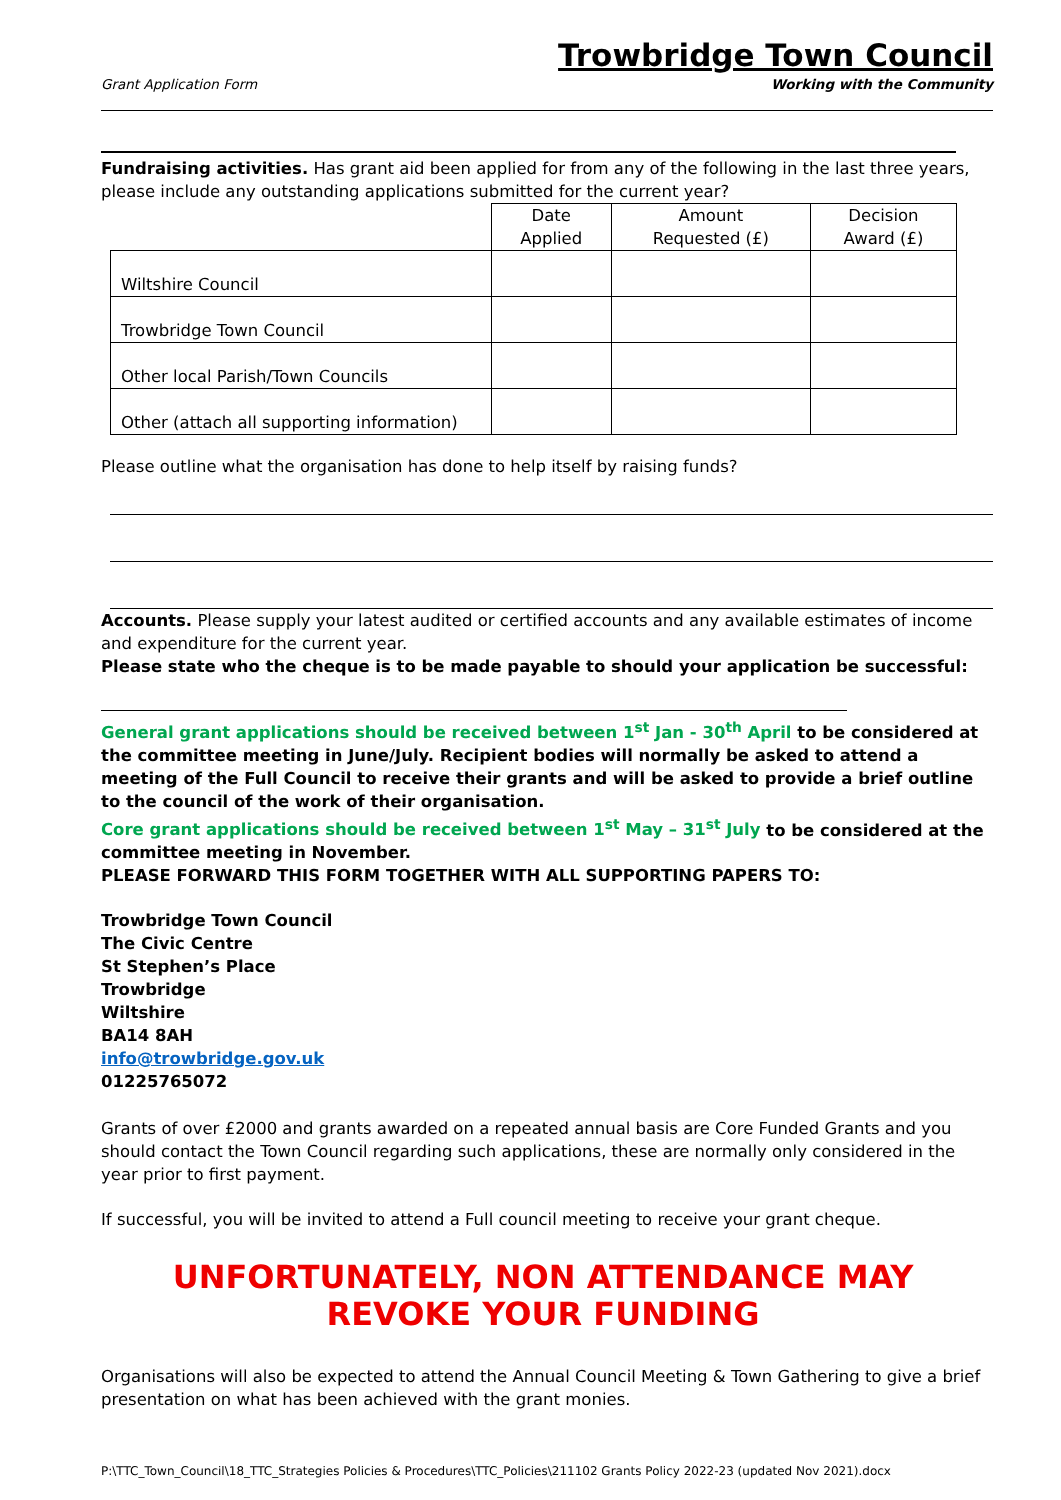Grant Application Form
Trowbridge Town Council
Working with the Community
Fundraising activities. Has grant aid been applied for from any of the following in the last three years, please include any outstanding applications submitted for the current year?
| | Date Applied | Amount Requested (£) | Decision Award (£) |
| --- | --- | --- | --- |
| Wiltshire Council | | | |
| Trowbridge Town Council | | | |
| Other local Parish/Town Councils | | | |
| Other (attach all supporting information) | | | |
Please outline what the organisation has done to help itself by raising funds?
Accounts. Please supply your latest audited or certified accounts and any available estimates of income and expenditure for the current year.
Please state who the cheque is to be made payable to should your application be successful:
General grant applications should be received between 1<sup>st</sup> Jan - 30<sup>th</sup> April to be considered at the committee meeting in June/July. Recipient bodies will normally be asked to attend a meeting of the Full Council to receive their grants and will be asked to provide a brief outline to the council of the work of their organisation.
Core grant applications should be received between 1<sup>st</sup> May – 31<sup>st</sup> July to be considered at the committee meeting in November.
PLEASE FORWARD THIS FORM TOGETHER WITH ALL SUPPORTING PAPERS TO:
Trowbridge Town Council
The Civic Centre
St Stephen’s Place
Trowbridge
Wiltshire
BA14 8AH
info@trowbridge.gov.uk
01225765072
Grants of over £2000 and grants awarded on a repeated annual basis are Core Funded Grants and you should contact the Town Council regarding such applications, these are normally only considered in the year prior to first payment.
If successful, you will be invited to attend a Full council meeting to receive your grant cheque.
UNFORTUNATELY, NON ATTENDANCE MAY
REVOKE YOUR FUNDING
Organisations will also be expected to attend the Annual Council Meeting & Town Gathering to give a brief presentation on what has been achieved with the grant monies.
P:\TTC_Town_Council\18_TTC_Strategies Policies & Procedures\TTC_Policies\211102 Grants Policy 2022-23 (updated Nov 2021).docx